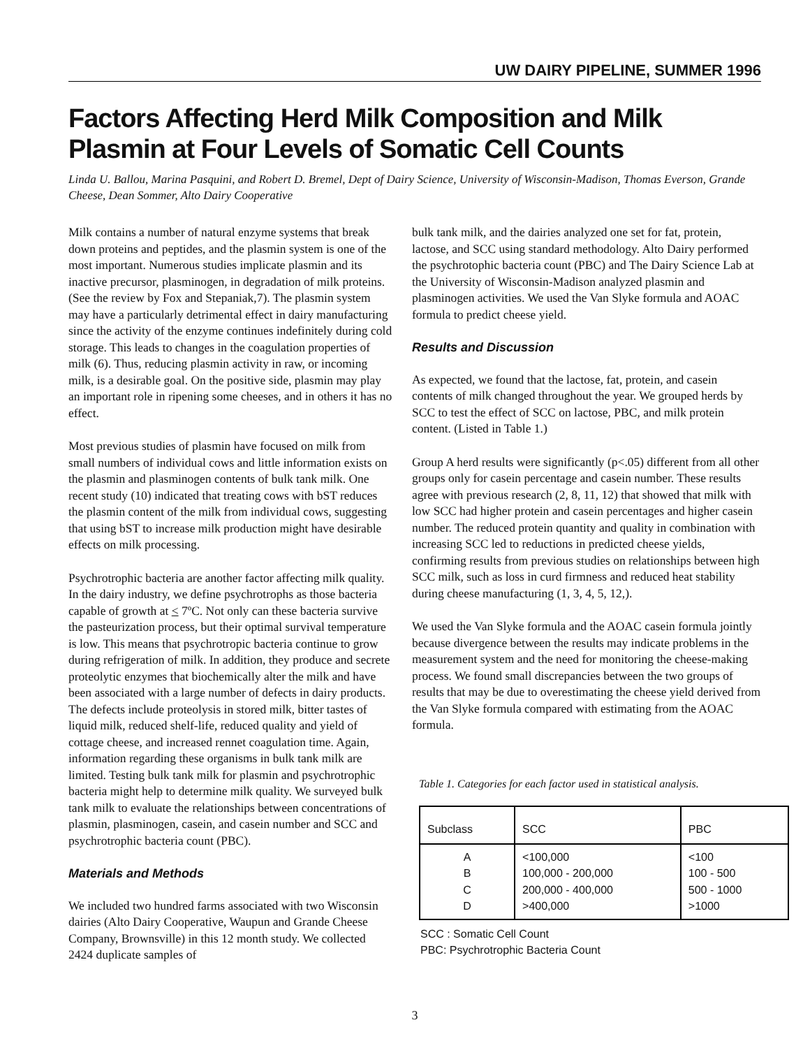UW DAIRY PIPELINE, SUMMER 1996
Factors Affecting Herd Milk Composition and Milk Plasmin at Four Levels of Somatic Cell Counts
Linda U. Ballou, Marina Pasquini, and Robert D. Bremel, Dept of Dairy Science, University of Wisconsin-Madison, Thomas Everson, Grande Cheese, Dean Sommer, Alto Dairy Cooperative
Milk contains a number of natural enzyme systems that break down proteins and peptides, and the plasmin system is one of the most important. Numerous studies implicate plasmin and its inactive precursor, plasminogen, in degradation of milk proteins. (See the review by Fox and Stepaniak,7). The plasmin system may have a particularly detrimental effect in dairy manufacturing since the activity of the enzyme continues indefinitely during cold storage. This leads to changes in the coagulation properties of milk (6). Thus, reducing plasmin activity in raw, or incoming milk, is a desirable goal. On the positive side, plasmin may play an important role in ripening some cheeses, and in others it has no effect.
Most previous studies of plasmin have focused on milk from small numbers of individual cows and little information exists on the plasmin and plasminogen contents of bulk tank milk. One recent study (10) indicated that treating cows with bST reduces the plasmin content of the milk from individual cows, suggesting that using bST to increase milk production might have desirable effects on milk processing.
Psychrotrophic bacteria are another factor affecting milk quality. In the dairy industry, we define psychrotrophs as those bacteria capable of growth at < 7ºC. Not only can these bacteria survive the pasteurization process, but their optimal survival temperature is low. This means that psychrotropic bacteria continue to grow during refrigeration of milk. In addition, they produce and secrete proteolytic enzymes that biochemically alter the milk and have been associated with a large number of defects in dairy products. The defects include proteolysis in stored milk, bitter tastes of liquid milk, reduced shelf-life, reduced quality and yield of cottage cheese, and increased rennet coagulation time. Again, information regarding these organisms in bulk tank milk are limited. Testing bulk tank milk for plasmin and psychrotrophic bacteria might help to determine milk quality. We surveyed bulk tank milk to evaluate the relationships between concentrations of plasmin, plasminogen, casein, and casein number and SCC and psychrotrophic bacteria count (PBC).
Materials and Methods
We included two hundred farms associated with two Wisconsin dairies (Alto Dairy Cooperative, Waupun and Grande Cheese Company, Brownsville) in this 12 month study. We collected 2424 duplicate samples of
bulk tank milk, and the dairies analyzed one set for fat, protein, lactose, and SCC using standard methodology. Alto Dairy performed the psychrotophic bacteria count (PBC) and The Dairy Science Lab at the University of Wisconsin-Madison analyzed plasmin and plasminogen activities. We used the Van Slyke formula and AOAC formula to predict cheese yield.
Results and Discussion
As expected, we found that the lactose, fat, protein, and casein contents of milk changed throughout the year. We grouped herds by SCC to test the effect of SCC on lactose, PBC, and milk protein content. (Listed in Table 1.)
Group A herd results were significantly (p<.05) different from all other groups only for casein percentage and casein number. These results agree with previous research (2, 8, 11, 12) that showed that milk with low SCC had higher protein and casein percentages and higher casein number. The reduced protein quantity and quality in combination with increasing SCC led to reductions in predicted cheese yields, confirming results from previous studies on relationships between high SCC milk, such as loss in curd firmness and reduced heat stability during cheese manufacturing (1, 3, 4, 5, 12,).
We used the Van Slyke formula and the AOAC casein formula jointly because divergence between the results may indicate problems in the measurement system and the need for monitoring the cheese-making process. We found small discrepancies between the two groups of results that may be due to overestimating the cheese yield derived from the Van Slyke formula compared with estimating from the AOAC formula.
Table 1. Categories for each factor used in statistical analysis.
| Subclass | SCC | PBC |
| --- | --- | --- |
| A B C D | <100,000 100,000 - 200,000 200,000 - 400,000 >400,000 | <100 100 - 500 500 - 1000 >1000 |
SCC : Somatic Cell Count
PBC: Psychrotrophic Bacteria Count
3